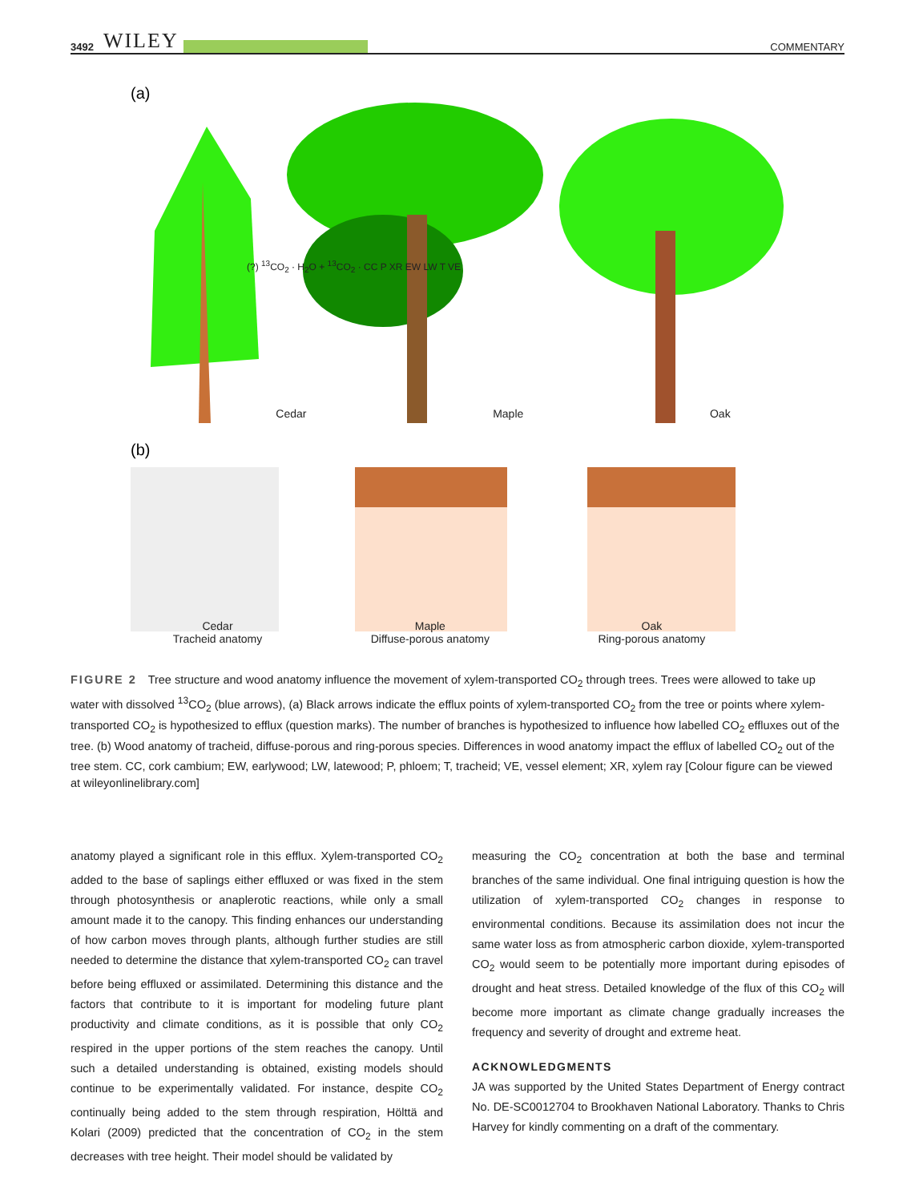3492 WILEY
COMMENTARY
(a)
(b)
Cedar Maple Oak
(?) <sup>13</sup>CO<sub>2</sub> · H<sub>2</sub>O + <sup>13</sup>CO<sub>2</sub> · CC P XR EW LW T VE
Cedar
Tracheid anatomy Maple
Diffuse-porous anatomy Oak
Ring-porous anatomy
FIGURE 2 Tree structure and wood anatomy influence the movement of xylem-transported CO<sub>2</sub> through trees. Trees were allowed to take up water with dissolved <sup>13</sup>CO<sub>2</sub> (blue arrows), (a) Black arrows indicate the efflux points of xylem-transported CO<sub>2</sub> from the tree or points where xylem-transported CO<sub>2</sub> is hypothesized to efflux (question marks). The number of branches is hypothesized to influence how labelled CO<sub>2</sub> effluxes out of the tree. (b) Wood anatomy of tracheid, diffuse-porous and ring-porous species. Differences in wood anatomy impact the efflux of labelled CO<sub>2</sub> out of the tree stem. CC, cork cambium; EW, earlywood; LW, latewood; P, phloem; T, tracheid; VE, vessel element; XR, xylem ray [Colour figure can be viewed at wileyonlinelibrary.com]
anatomy played a significant role in this efflux. Xylem-transported CO<sub>2</sub> added to the base of saplings either effluxed or was fixed in the stem through photosynthesis or anaplerotic reactions, while only a small amount made it to the canopy. This finding enhances our understanding of how carbon moves through plants, although further studies are still needed to determine the distance that xylem-transported CO<sub>2</sub> can travel before being effluxed or assimilated. Determining this distance and the factors that contribute to it is important for modeling future plant productivity and climate conditions, as it is possible that only CO<sub>2</sub> respired in the upper portions of the stem reaches the canopy. Until such a detailed understanding is obtained, existing models should continue to be experimentally validated. For instance, despite CO<sub>2</sub> continually being added to the stem through respiration, Hölttä and Kolari (2009) predicted that the concentration of CO<sub>2</sub> in the stem decreases with tree height. Their model should be validated by
measuring the CO<sub>2</sub> concentration at both the base and terminal branches of the same individual. One final intriguing question is how the utilization of xylem-transported CO<sub>2</sub> changes in response to environmental conditions. Because its assimilation does not incur the same water loss as from atmospheric carbon dioxide, xylem-transported CO<sub>2</sub> would seem to be potentially more important during episodes of drought and heat stress. Detailed knowledge of the flux of this CO<sub>2</sub> will become more important as climate change gradually increases the frequency and severity of drought and extreme heat.
ACKNOWLEDGMENTS
JA was supported by the United States Department of Energy contract No. DE-SC0012704 to Brookhaven National Laboratory. Thanks to Chris Harvey for kindly commenting on a draft of the commentary.